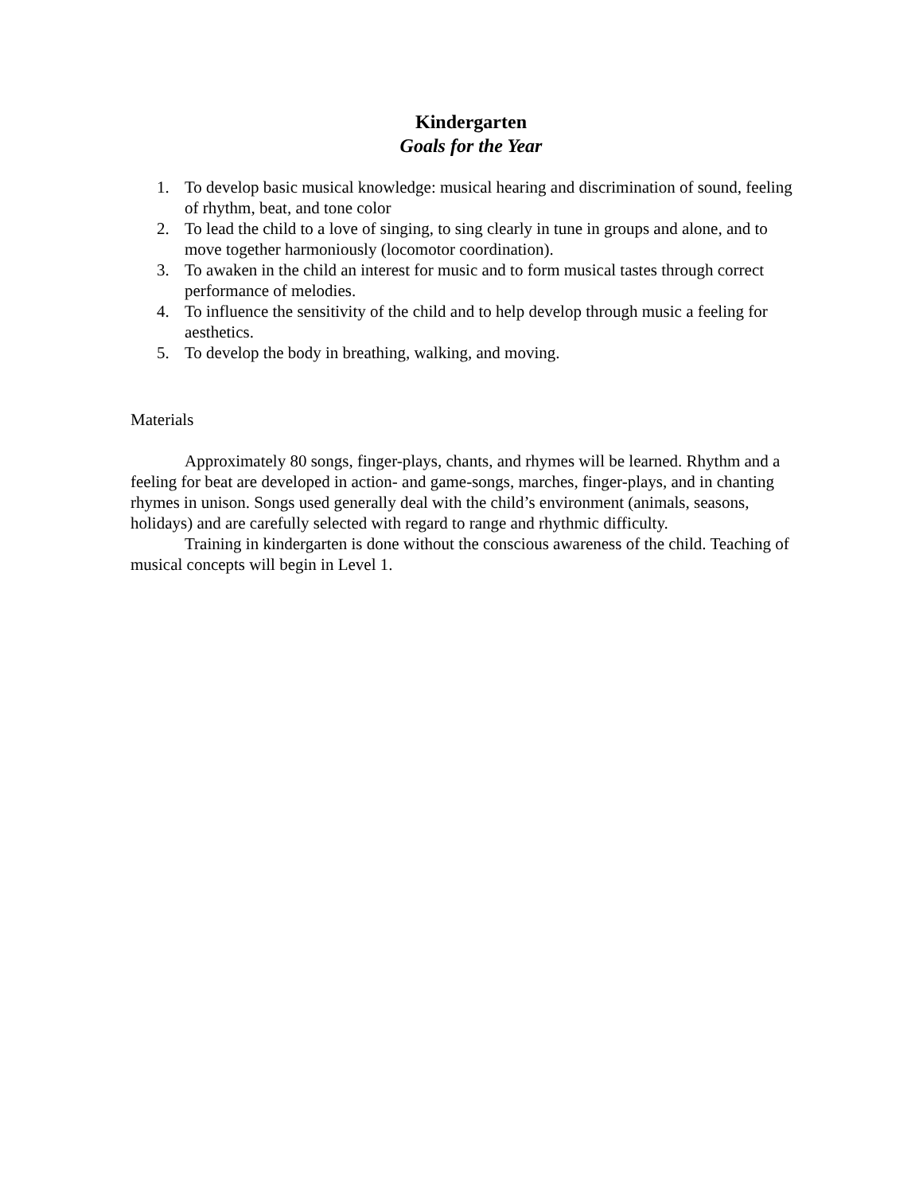Kindergarten
Goals for the Year
1. To develop basic musical knowledge: musical hearing and discrimination of sound, feeling of rhythm, beat, and tone color
2. To lead the child to a love of singing, to sing clearly in tune in groups and alone, and to move together harmoniously (locomotor coordination).
3. To awaken in the child an interest for music and to form musical tastes through correct performance of melodies.
4. To influence the sensitivity of the child and to help develop through music a feeling for aesthetics.
5. To develop the body in breathing, walking, and moving.
Materials
Approximately 80 songs, finger-plays, chants, and rhymes will be learned. Rhythm and a feeling for beat are developed in action- and game-songs, marches, finger-plays, and in chanting rhymes in unison. Songs used generally deal with the child’s environment (animals, seasons, holidays) and are carefully selected with regard to range and rhythmic difficulty.
Training in kindergarten is done without the conscious awareness of the child. Teaching of musical concepts will begin in Level 1.